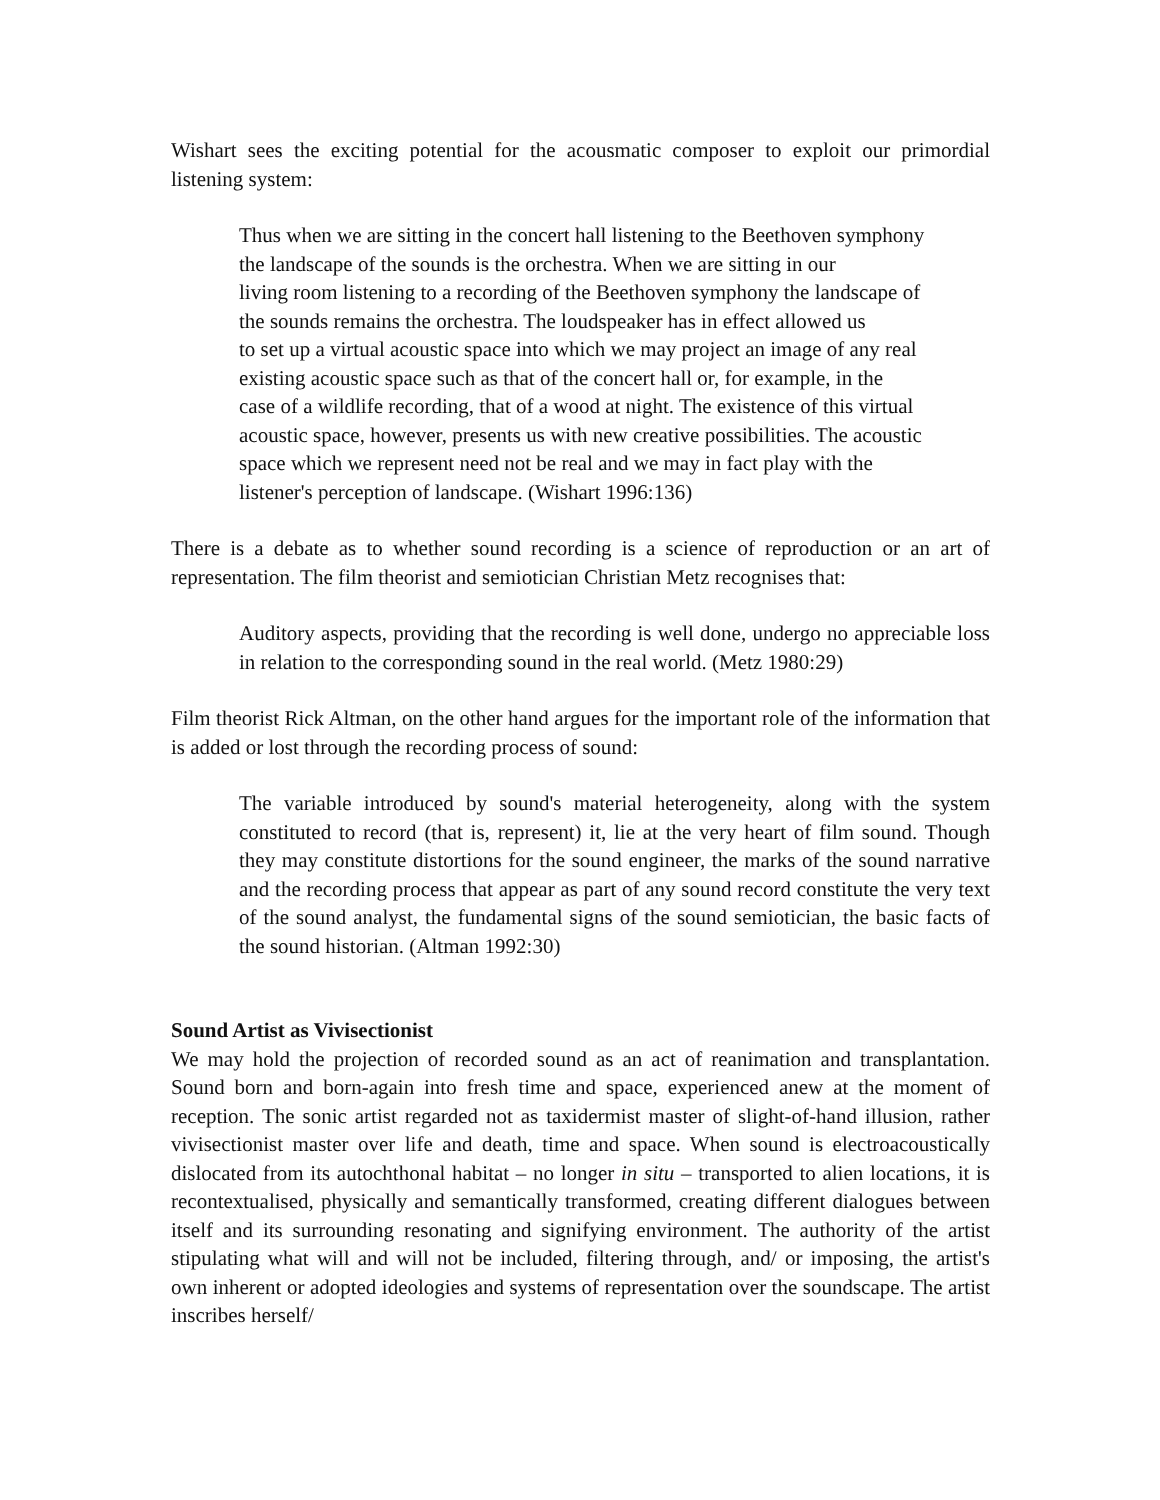Wishart sees the exciting potential for the acousmatic composer to exploit our primordial listening system:
Thus when we are sitting in the concert hall listening to the Beethoven symphony
the landscape of the sounds is the orchestra. When we are sitting in our
living room listening to a recording of the Beethoven symphony the landscape of
the sounds remains the orchestra. The loudspeaker has in effect allowed us
to set up a virtual acoustic space into which we may project an image of any real
existing acoustic space such as that of the concert hall or, for example, in the
case of a wildlife recording, that of a wood at night. The existence of this virtual
acoustic space, however, presents us with new creative possibilities. The acoustic
space which we represent need not be real and we may in fact play with the
listener's perception of landscape. (Wishart 1996:136)
There is a debate as to whether sound recording is a science of reproduction or an art of representation. The film theorist and semiotician Christian Metz recognises that:
Auditory aspects, providing that the recording is well done, undergo no appreciable loss in relation to the corresponding sound in the real world. (Metz 1980:29)
Film theorist Rick Altman, on the other hand argues for the important role of the information that is added or lost through the recording process of sound:
The variable introduced by sound's material heterogeneity, along with the system constituted to record (that is, represent) it, lie at the very heart of film sound. Though they may constitute distortions for the sound engineer, the marks of the sound narrative and the recording process that appear as part of any sound record constitute the very text of the sound analyst, the fundamental signs of the sound semiotician, the basic facts of the sound historian. (Altman 1992:30)
Sound Artist as Vivisectionist
We may hold the projection of recorded sound as an act of reanimation and transplantation. Sound born and born-again into fresh time and space, experienced anew at the moment of reception. The sonic artist regarded not as taxidermist master of slight-of-hand illusion, rather vivisectionist master over life and death, time and space. When sound is electroacoustically dislocated from its autochthonal habitat – no longer in situ – transported to alien locations, it is recontextualised, physically and semantically transformed, creating different dialogues between itself and its surrounding resonating and signifying environment. The authority of the artist stipulating what will and will not be included, filtering through, and/ or imposing, the artist's own inherent or adopted ideologies and systems of representation over the soundscape. The artist inscribes herself/